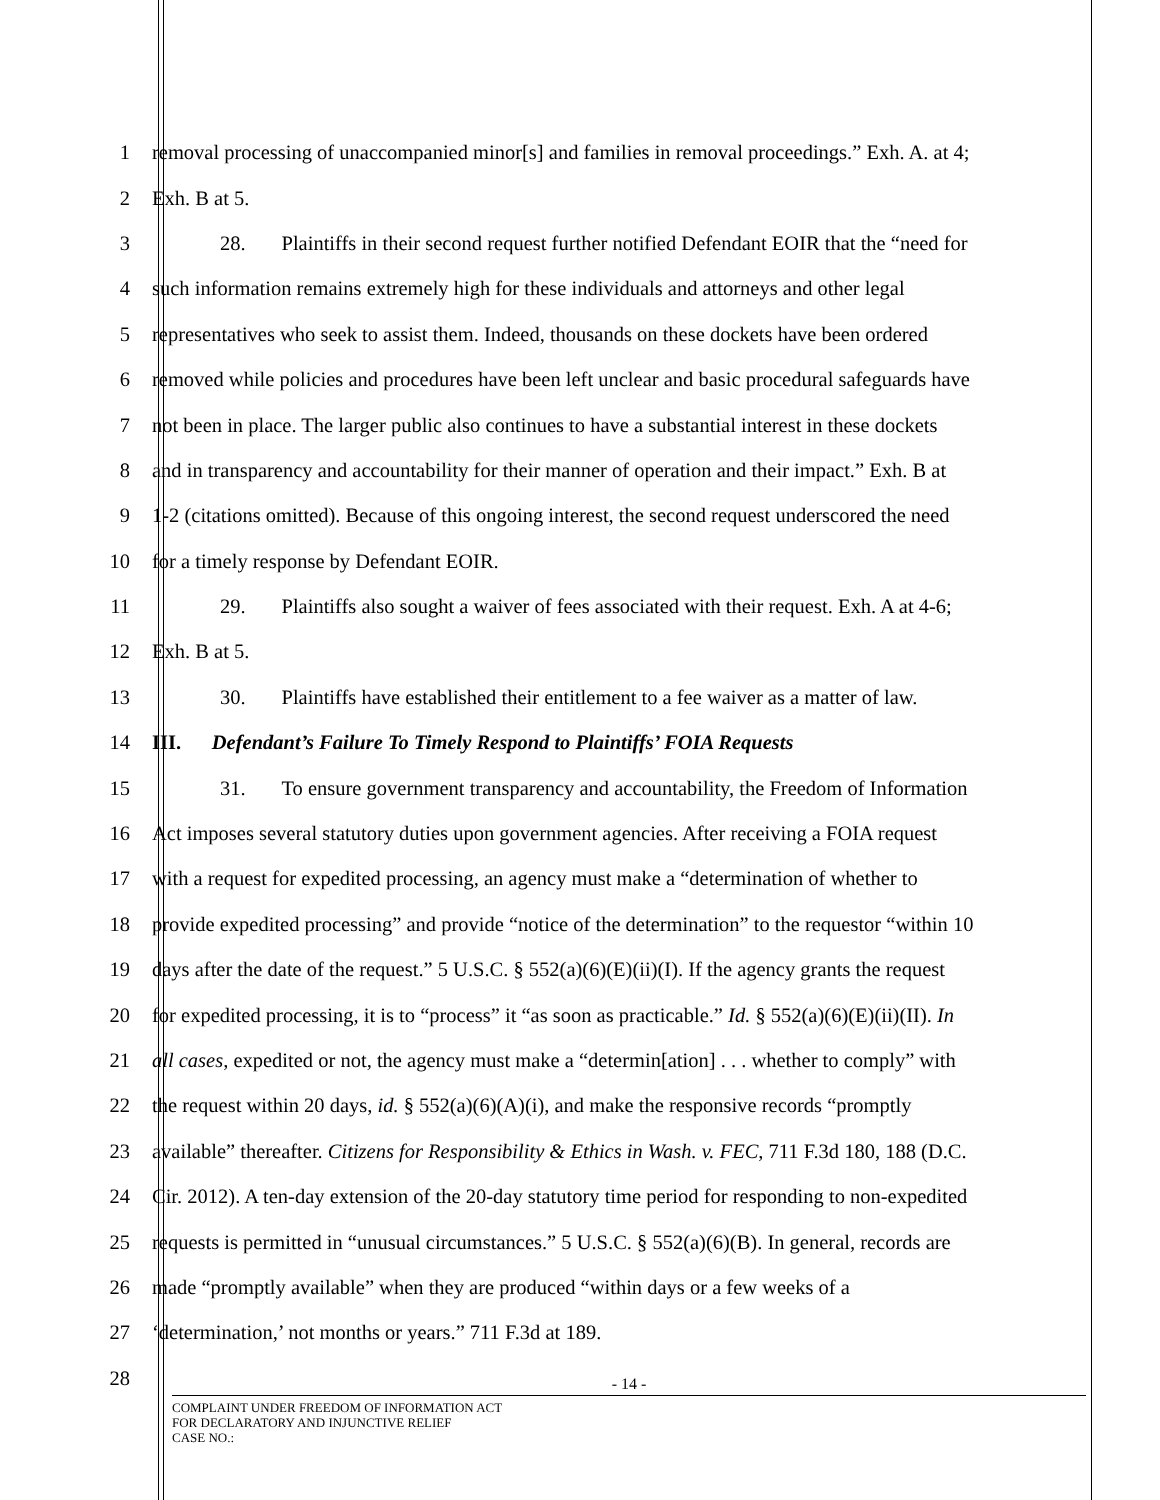1 removal processing of unaccompanied minor[s] and families in removal proceedings.” Exh. A. at 4;
2 Exh. B at 5.
3 28. Plaintiffs in their second request further notified Defendant EOIR that the “need for
4 such information remains extremely high for these individuals and attorneys and other legal
5 representatives who seek to assist them. Indeed, thousands on these dockets have been ordered
6 removed while policies and procedures have been left unclear and basic procedural safeguards have
7 not been in place. The larger public also continues to have a substantial interest in these dockets
8 and in transparency and accountability for their manner of operation and their impact.” Exh. B at
9 1-2 (citations omitted). Because of this ongoing interest, the second request underscored the need
10 for a timely response by Defendant EOIR.
11 29. Plaintiffs also sought a waiver of fees associated with their request. Exh. A at 4-6;
12 Exh. B at 5.
13 30. Plaintiffs have established their entitlement to a fee waiver as a matter of law.
14 III. Defendant’s Failure To Timely Respond to Plaintiffs’ FOIA Requests
15 31. To ensure government transparency and accountability, the Freedom of Information
16 Act imposes several statutory duties upon government agencies. After receiving a FOIA request
17 with a request for expedited processing, an agency must make a “determination of whether to
18 provide expedited processing” and provide “notice of the determination” to the requestor “within 10
19 days after the date of the request.” 5 U.S.C. § 552(a)(6)(E)(ii)(I). If the agency grants the request
20 for expedited processing, it is to “process” it “as soon as practicable.” Id. § 552(a)(6)(E)(ii)(II). In
21 all cases, expedited or not, the agency must make a “determin[ation] . . . whether to comply” with
22 the request within 20 days, id. § 552(a)(6)(A)(i), and make the responsive records “promptly
23 available” thereafter. Citizens for Responsibility & Ethics in Wash. v. FEC, 711 F.3d 180, 188 (D.C.
24 Cir. 2012). A ten-day extension of the 20-day statutory time period for responding to non-expedited
25 requests is permitted in “unusual circumstances.” 5 U.S.C. § 552(a)(6)(B). In general, records are
26 made “promptly available” when they are produced “within days or a few weeks of a
27 ‘determination,’ not months or years.” 711 F.3d at 189.
28
- 14 -
COMPLAINT UNDER FREEDOM OF INFORMATION ACT
FOR DECLARATORY AND INJUNCTIVE RELIEF
CASE NO.: